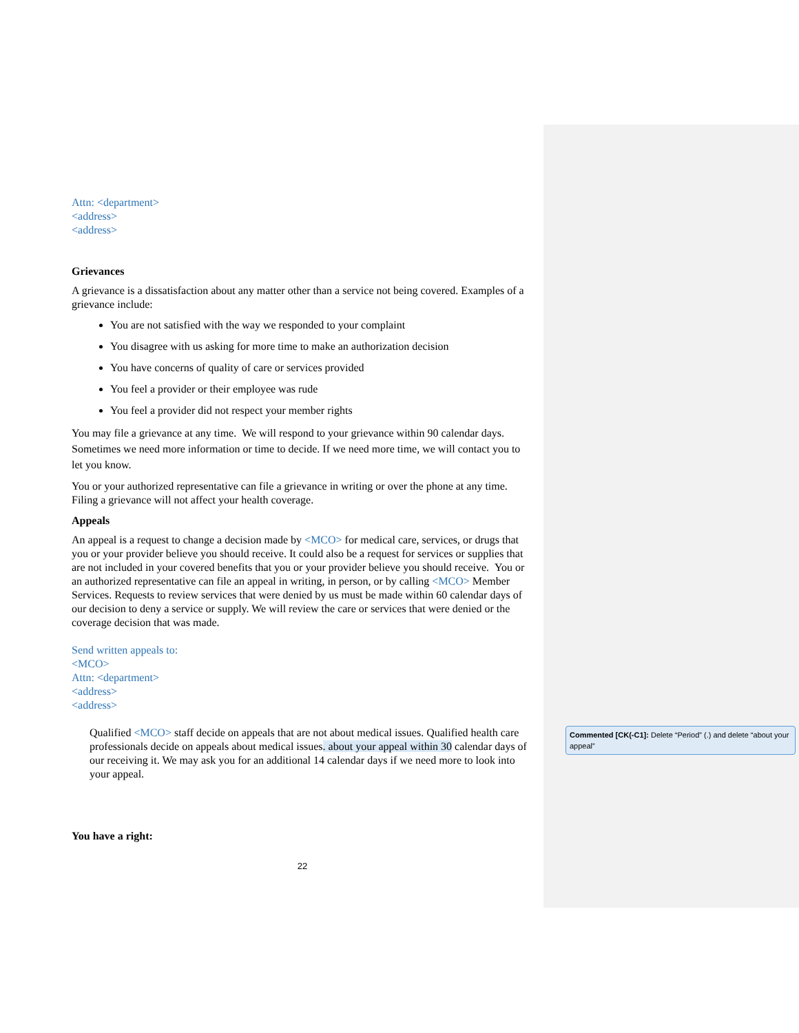Attn: <department>
<address>
<address>
Grievances
A grievance is a dissatisfaction about any matter other than a service not being covered. Examples of a grievance include:
You are not satisfied with the way we responded to your complaint
You disagree with us asking for more time to make an authorization decision
You have concerns of quality of care or services provided
You feel a provider or their employee was rude
You feel a provider did not respect your member rights
You may file a grievance at any time. We will respond to your grievance within 90 calendar days. Sometimes we need more information or time to decide. If we need more time, we will contact you to let you know.
You or your authorized representative can file a grievance in writing or over the phone at any time. Filing a grievance will not affect your health coverage.
Appeals
An appeal is a request to change a decision made by <MCO> for medical care, services, or drugs that you or your provider believe you should receive. It could also be a request for services or supplies that are not included in your covered benefits that you or your provider believe you should receive. You or an authorized representative can file an appeal in writing, in person, or by calling <MCO> Member Services. Requests to review services that were denied by us must be made within 60 calendar days of our decision to deny a service or supply. We will review the care or services that were denied or the coverage decision that was made.
Send written appeals to:
<MCO>
Attn: <department>
<address>
<address>
Qualified <MCO> staff decide on appeals that are not about medical issues. Qualified health care professionals decide on appeals about medical issues. about your appeal within 30 calendar days of our receiving it. We may ask you for an additional 14 calendar days if we need more to look into your appeal.
You have a right:
22
Commented [CK(-C1]: Delete “Period” (.) and delete “about your appeal”